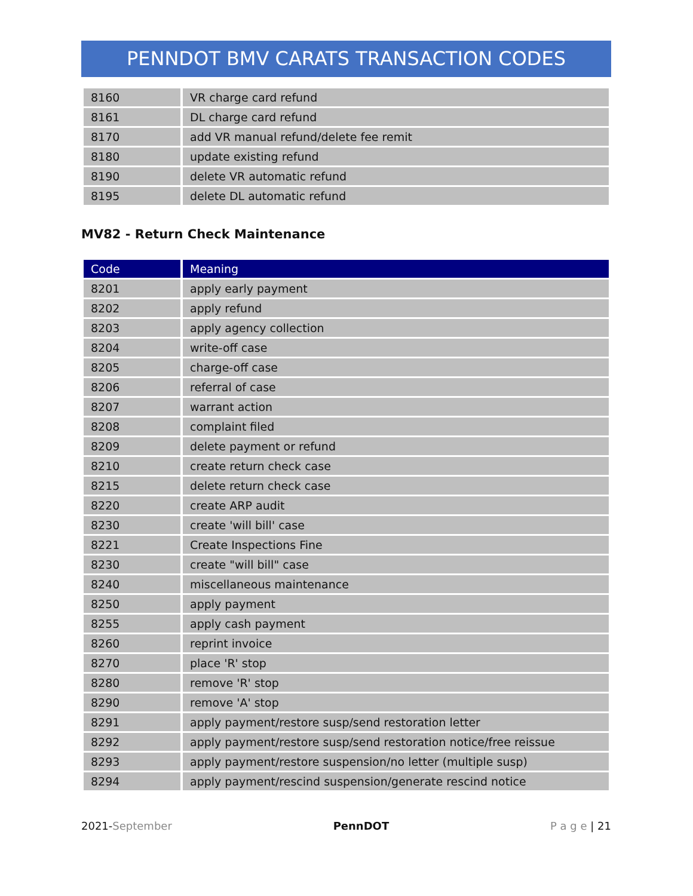PENNDOT BMV CARATS TRANSACTION CODES
| 8160 | VR charge card refund |
| 8161 | DL charge card refund |
| 8170 | add VR manual refund/delete fee remit |
| 8180 | update existing refund |
| 8190 | delete VR automatic refund |
| 8195 | delete DL automatic refund |
MV82 - Return Check Maintenance
| Code | Meaning |
| --- | --- |
| 8201 | apply early payment |
| 8202 | apply refund |
| 8203 | apply agency collection |
| 8204 | write-off case |
| 8205 | charge-off case |
| 8206 | referral of case |
| 8207 | warrant action |
| 8208 | complaint filed |
| 8209 | delete payment or refund |
| 8210 | create return check case |
| 8215 | delete return check case |
| 8220 | create ARP audit |
| 8230 | create 'will bill' case |
| 8221 | Create Inspections Fine |
| 8230 | create "will bill" case |
| 8240 | miscellaneous maintenance |
| 8250 | apply payment |
| 8255 | apply cash payment |
| 8260 | reprint invoice |
| 8270 | place 'R' stop |
| 8280 | remove 'R' stop |
| 8290 | remove 'A' stop |
| 8291 | apply payment/restore susp/send restoration letter |
| 8292 | apply payment/restore susp/send restoration notice/free reissue |
| 8293 | apply payment/restore suspension/no letter (multiple susp) |
| 8294 | apply payment/rescind suspension/generate rescind notice |
2021-September PennDOT P a g e | 21